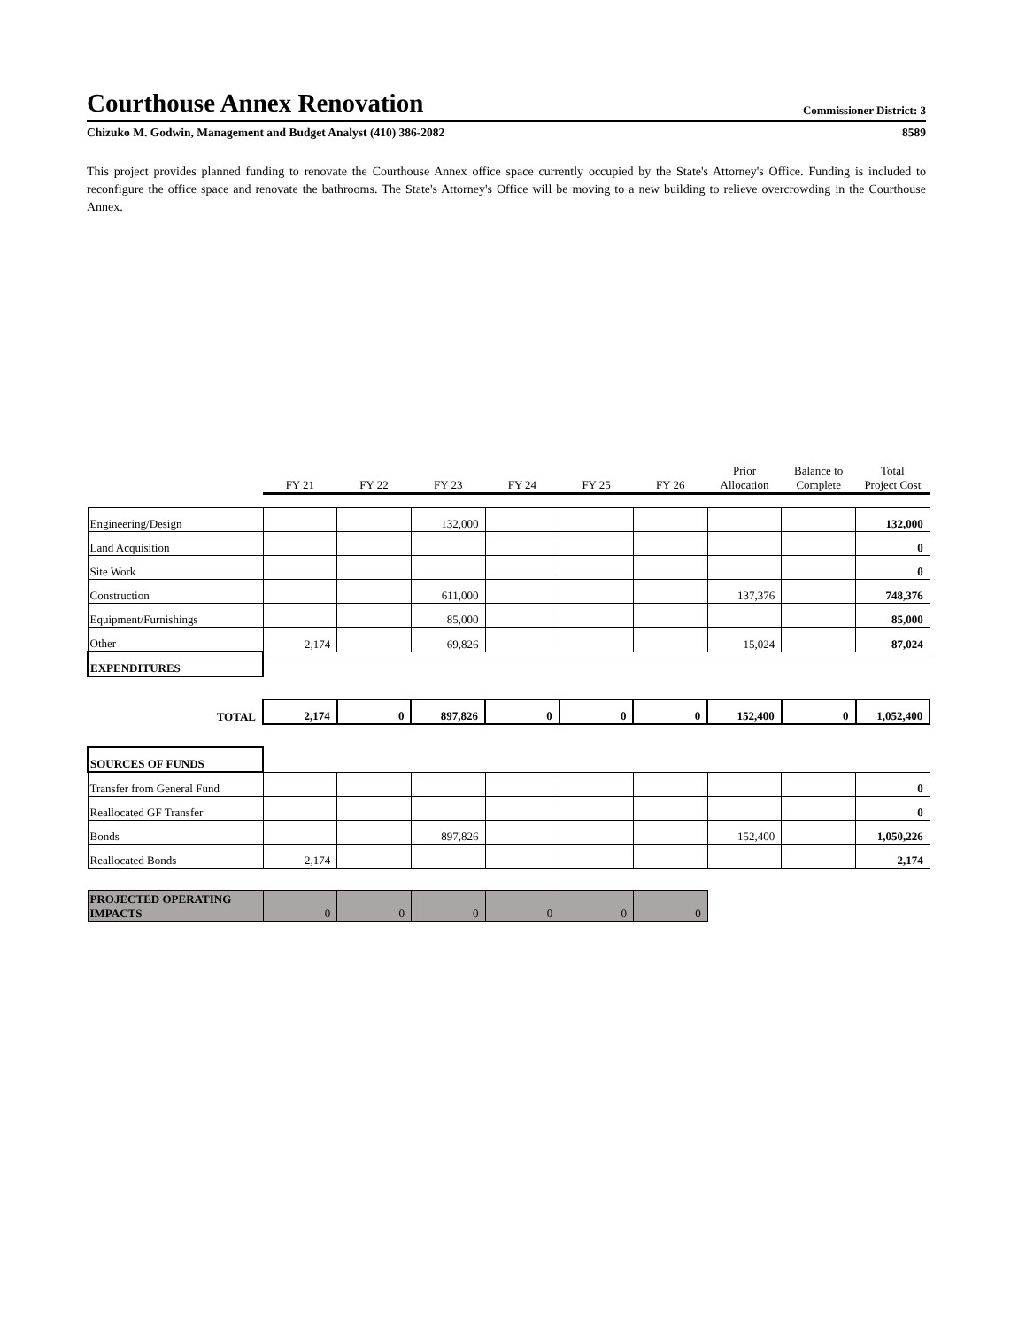Courthouse Annex Renovation
Commissioner District: 3
Chizuko M. Godwin, Management and Budget Analyst (410) 386-2082 8589
This project provides planned funding to renovate the Courthouse Annex office space currently occupied by the State's Attorney's Office. Funding is included to reconfigure the office space and renovate the bathrooms. The State's Attorney's Office will be moving to a new building to relieve overcrowding in the Courthouse Annex.
| | FY 21 | FY 22 | FY 23 | FY 24 | FY 25 | FY 26 | Prior Allocation | Balance to Complete | Total Project Cost |
| --- | --- | --- | --- | --- | --- | --- | --- | --- | --- |
| Engineering/Design | | | 132,000 | | | | | | 132,000 |
| Land Acquisition | | | | | | | | | 0 |
| Site Work | | | | | | | | | 0 |
| Construction | | | 611,000 | | | | 137,376 | | 748,376 |
| Equipment/Furnishings | | | 85,000 | | | | | | 85,000 |
| Other | 2,174 | | 69,826 | | | | 15,024 | | 87,024 |
| EXPENDITURES | | | | | | | | | |
| TOTAL | 2,174 | 0 | 897,826 | 0 | 0 | 0 | 152,400 | 0 | 1,052,400 |
| SOURCES OF FUNDS | | | | | | | | | |
| Transfer from General Fund | | | | | | | | | 0 |
| Reallocated GF Transfer | | | | | | | | | 0 |
| Bonds | | | 897,826 | | | | 152,400 | | 1,050,226 |
| Reallocated Bonds | 2,174 | | | | | | | | 2,174 |
| PROJECTED OPERATING IMPACTS | 0 | 0 | 0 | 0 | 0 | 0 | | | |